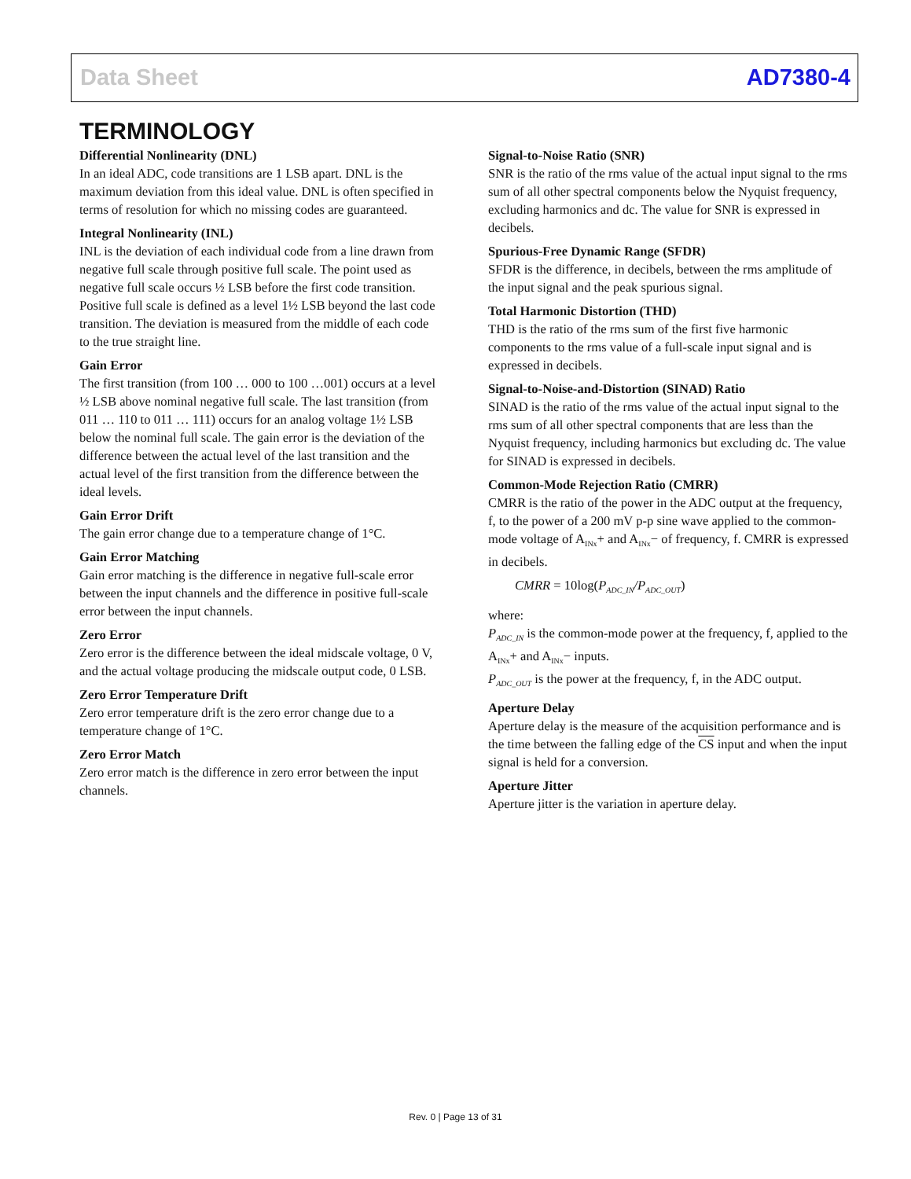Data Sheet AD7380-4
TERMINOLOGY
Differential Nonlinearity (DNL)
In an ideal ADC, code transitions are 1 LSB apart. DNL is the maximum deviation from this ideal value. DNL is often specified in terms of resolution for which no missing codes are guaranteed.
Integral Nonlinearity (INL)
INL is the deviation of each individual code from a line drawn from negative full scale through positive full scale. The point used as negative full scale occurs ½ LSB before the first code transition. Positive full scale is defined as a level 1½ LSB beyond the last code transition. The deviation is measured from the middle of each code to the true straight line.
Gain Error
The first transition (from 100 … 000 to 100 …001) occurs at a level ½ LSB above nominal negative full scale. The last transition (from 011 … 110 to 011 … 111) occurs for an analog voltage 1½ LSB below the nominal full scale. The gain error is the deviation of the difference between the actual level of the last transition and the actual level of the first transition from the difference between the ideal levels.
Gain Error Drift
The gain error change due to a temperature change of 1°C.
Gain Error Matching
Gain error matching is the difference in negative full-scale error between the input channels and the difference in positive full-scale error between the input channels.
Zero Error
Zero error is the difference between the ideal midscale voltage, 0 V, and the actual voltage producing the midscale output code, 0 LSB.
Zero Error Temperature Drift
Zero error temperature drift is the zero error change due to a temperature change of 1°C.
Zero Error Match
Zero error match is the difference in zero error between the input channels.
Signal-to-Noise Ratio (SNR)
SNR is the ratio of the rms value of the actual input signal to the rms sum of all other spectral components below the Nyquist frequency, excluding harmonics and dc. The value for SNR is expressed in decibels.
Spurious-Free Dynamic Range (SFDR)
SFDR is the difference, in decibels, between the rms amplitude of the input signal and the peak spurious signal.
Total Harmonic Distortion (THD)
THD is the ratio of the rms sum of the first five harmonic components to the rms value of a full-scale input signal and is expressed in decibels.
Signal-to-Noise-and-Distortion (SINAD) Ratio
SINAD is the ratio of the rms value of the actual input signal to the rms sum of all other spectral components that are less than the Nyquist frequency, including harmonics but excluding dc. The value for SINAD is expressed in decibels.
Common-Mode Rejection Ratio (CMRR)
CMRR is the ratio of the power in the ADC output at the frequency, f, to the power of a 200 mV p-p sine wave applied to the common-mode voltage of A<sub>INx</sub>+ and A<sub>INx</sub>− of frequency, f. CMRR is expressed in decibels.
CMRR = 10log(P<sub>ADC_IN</sub>/P<sub>ADC_OUT</sub>)
where:
P<sub>ADC_IN</sub> is the common-mode power at the frequency, f, applied to the A<sub>INx</sub>+ and A<sub>INx</sub>− inputs.
P<sub>ADC_OUT</sub> is the power at the frequency, f, in the ADC output.
Aperture Delay
Aperture delay is the measure of the acquisition performance and is the time between the falling edge of the CS input and when the input signal is held for a conversion.
Aperture Jitter
Aperture jitter is the variation in aperture delay.
Rev. 0 | Page 13 of 31